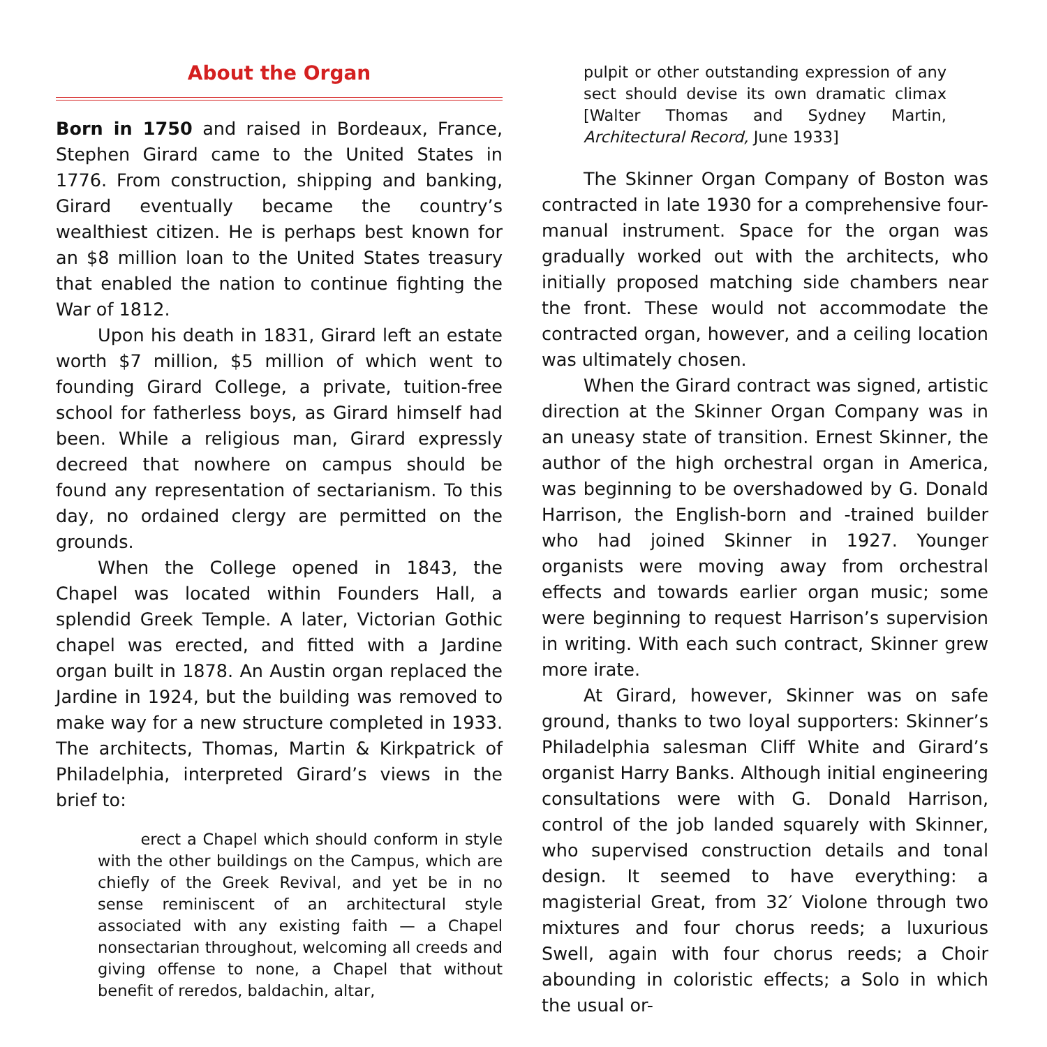About the Organ
Born in 1750 and raised in Bordeaux, France, Stephen Girard came to the United States in 1776. From construction, shipping and banking, Girard eventually became the country’s wealthiest citizen. He is perhaps best known for an $8 million loan to the United States treasury that enabled the nation to continue fighting the War of 1812.
Upon his death in 1831, Girard left an estate worth $7 million, $5 million of which went to founding Girard College, a private, tuition-free school for fatherless boys, as Girard himself had been. While a religious man, Girard expressly decreed that nowhere on campus should be found any representation of sectarianism. To this day, no ordained clergy are permitted on the grounds.
When the College opened in 1843, the Chapel was located within Founders Hall, a splendid Greek Temple. A later, Victorian Gothic chapel was erected, and fitted with a Jardine organ built in 1878. An Austin organ replaced the Jardine in 1924, but the building was removed to make way for a new structure completed in 1933. The architects, Thomas, Martin & Kirkpatrick of Philadelphia, interpreted Girard’s views in the brief to:
erect a Chapel which should conform in style with the other buildings on the Campus, which are chiefly of the Greek Revival, and yet be in no sense reminiscent of an architectural style associated with any existing faith — a Chapel nonsectarian throughout, welcoming all creeds and giving offense to none, a Chapel that without benefit of reredos, baldachin, altar,
pulpit or other outstanding expression of any sect should devise its own dramatic climax [Walter Thomas and Sydney Martin, Architectural Record, June 1933]
The Skinner Organ Company of Boston was contracted in late 1930 for a comprehensive four-manual instrument. Space for the organ was gradually worked out with the architects, who initially proposed matching side chambers near the front. These would not accommodate the contracted organ, however, and a ceiling location was ultimately chosen.
When the Girard contract was signed, artistic direction at the Skinner Organ Company was in an uneasy state of transition. Ernest Skinner, the author of the high orchestral organ in America, was beginning to be overshadowed by G. Donald Harrison, the English-born and -trained builder who had joined Skinner in 1927. Younger organists were moving away from orchestral effects and towards earlier organ music; some were beginning to request Harrison’s supervision in writing. With each such contract, Skinner grew more irate.
At Girard, however, Skinner was on safe ground, thanks to two loyal supporters: Skinner’s Philadelphia salesman Cliff White and Girard’s organist Harry Banks. Although initial engineering consultations were with G. Donald Harrison, control of the job landed squarely with Skinner, who supervised construction details and tonal design. It seemed to have everything: a magisterial Great, from 32′ Violone through two mixtures and four chorus reeds; a luxurious Swell, again with four chorus reeds; a Choir abounding in coloristic effects; a Solo in which the usual or-